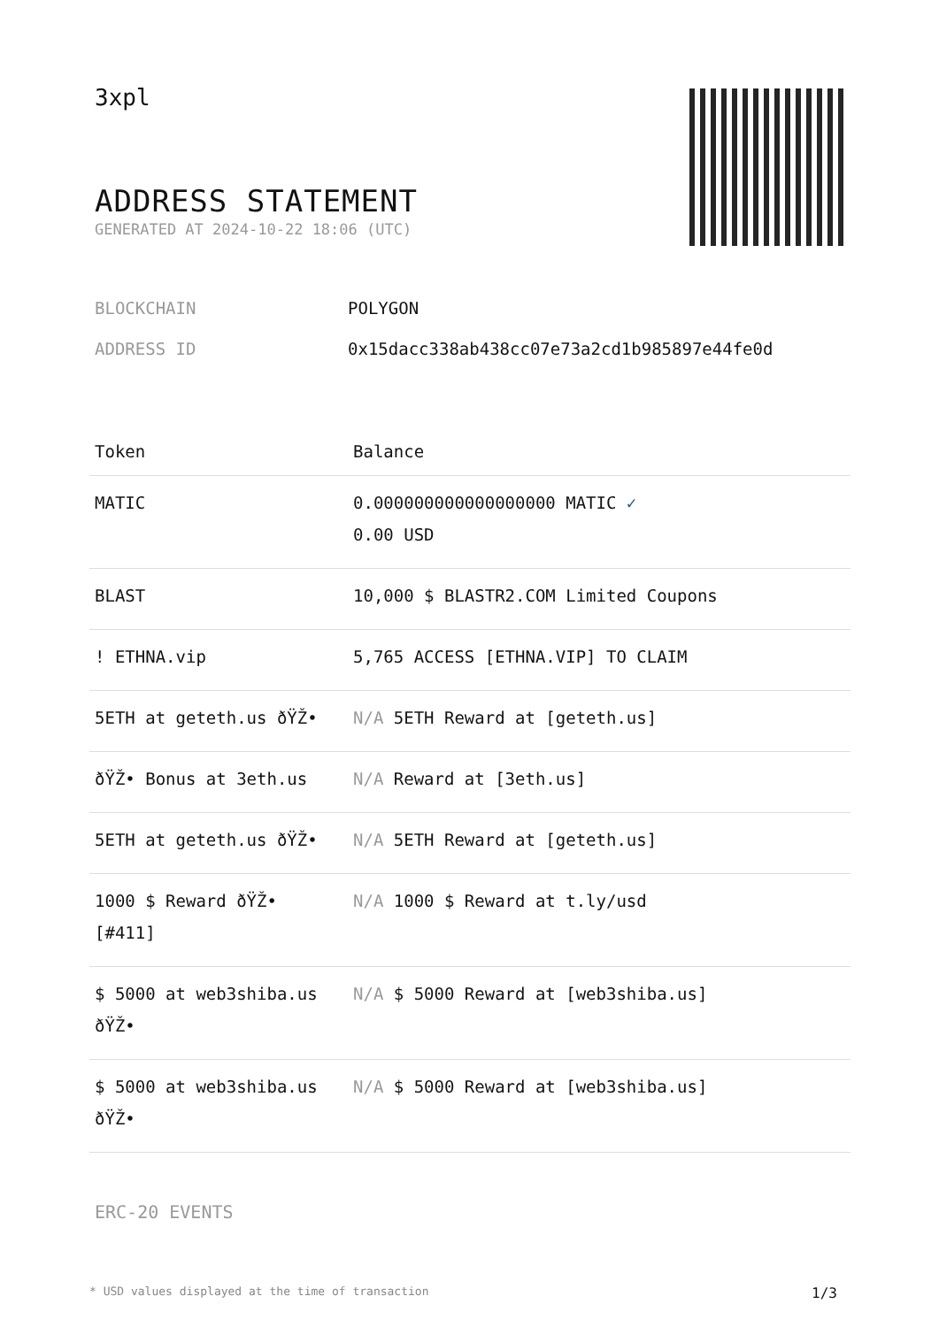3xpl
ADDRESS STATEMENT
GENERATED AT 2024-10-22 18:06 (UTC)
BLOCKCHAIN POLYGON
ADDRESS ID 0x15dacc338ab438cc07e73a2cd1b985897e44fe0d
| Token | Balance |
| --- | --- |
| MATIC | 0.000000000000000000 MATIC ✓ 0.00 USD |
| BLAST | 10,000 $ BLASTR2.COM Limited Coupons |
| ! ETHNA.vip | 5,765 ACCESS [ETHNA.VIP] TO CLAIM |
| 5ETH at geteth.us ðŸŽ• | N/A 5ETH Reward at [geteth.us] |
| ðŸŽ• Bonus at 3eth.us | N/A Reward at [3eth.us] |
| 5ETH at geteth.us ðŸŽ• | N/A 5ETH Reward at [geteth.us] |
| 1000 $ Reward ðŸŽ• [#411] | N/A 1000 $ Reward at t.ly/usd |
| $ 5000 at web3shiba.us ðŸŽ• | N/A $ 5000 Reward at [web3shiba.us] |
| $ 5000 at web3shiba.us ðŸŽ• | N/A $ 5000 Reward at [web3shiba.us] |
ERC-20 EVENTS
* USD values displayed at the time of transaction 1/3